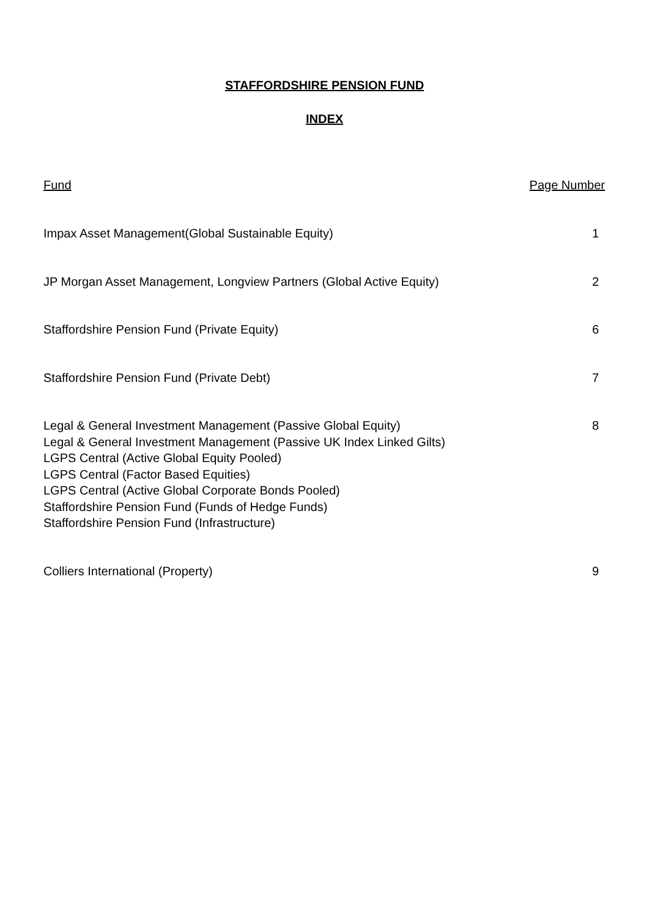STAFFORDSHIRE PENSION FUND
INDEX
| Fund | Page Number |
| --- | --- |
| Impax Asset Management(Global Sustainable Equity) | 1 |
| JP Morgan Asset Management, Longview Partners (Global Active Equity) | 2 |
| Staffordshire Pension Fund (Private Equity) | 6 |
| Staffordshire Pension Fund (Private Debt) | 7 |
| Legal & General Investment Management (Passive Global Equity) Legal & General Investment Management (Passive UK Index Linked Gilts) LGPS Central (Active Global Equity Pooled) LGPS Central (Factor Based Equities) LGPS Central (Active Global Corporate Bonds Pooled) Staffordshire Pension Fund (Funds of Hedge Funds) Staffordshire Pension Fund (Infrastructure) | 8 |
| Colliers International (Property) | 9 |